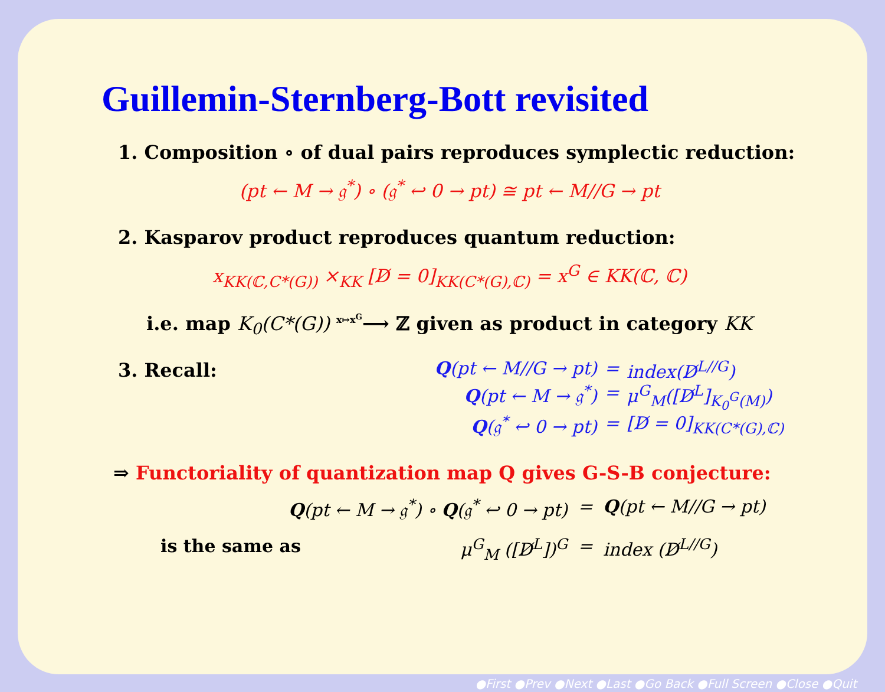Guillemin-Sternberg-Bott revisited
1. Composition ∘ of dual pairs reproduces symplectic reduction:
(pt ← M → 𝔤<sup>*</sup>) ∘ (𝔤<sup>*</sup> ↩ 0 → pt) ≅ pt ← M//G → pt
2. Kasparov product reproduces quantum reduction:
x<sub>KK(ℂ,C*(G))</sub> ×<sub>KK</sub> [D̸ = 0]<sub>KK(C*(G),ℂ)</sub> = x<sup>G</sup> ∈ KK(ℂ, ℂ)
i.e. map K<sub>0</sub>(C*(G)) <sup>x↦x<sup>G</sup></sup>⟶ ℤ given as product in category KK
3. Recall:
Q(pt ← M//G → pt)
=
index(D̸<sup>L//G</sup>)
Q(pt ← M → 𝔤<sup>*</sup>)
=
μ<sup>G</sup><sub>M</sub>([D̸<sup>L</sup>]<sub>K<sub>0</sub><sup>G</sup>(M)</sub>)
Q(𝔤<sup>*</sup> ↩ 0 → pt)
=
[D̸ = 0]<sub>KK(C*(G),ℂ)</sub>
⇒ Functoriality of quantization map Q gives G-S-B conjecture:
Q(pt ← M → 𝔤<sup>*</sup>) ∘ Q(𝔤<sup>*</sup> ↩ 0 → pt)
=
Q(pt ← M//G → pt)
is the same as μ<sup>G</sup><sub>M</sub> ([D̸<sup>L</sup>])<sup>G</sup>
=
index (D̸<sup>L//G</sup>)
●First ●Prev ●Next ●Last ●Go Back ●Full Screen ●Close ●Quit